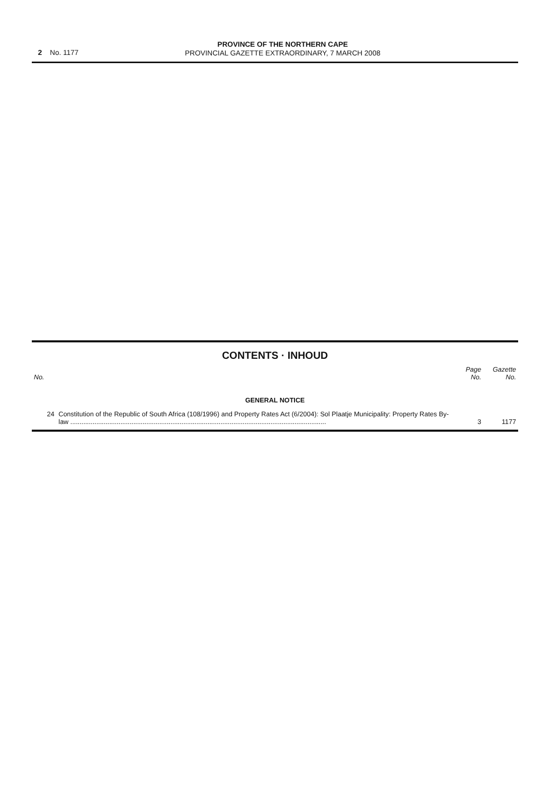2 No. 1177
PROVINCE OF THE NORTHERN CAPE
PROVINCIAL GAZETTE EXTRAORDINARY, 7 MARCH 2008
CONTENTS · INHOUD
| No. | | Page No. | Gazette No. |
| --- | --- | --- | --- |
| GENERAL NOTICE | | | |
| 24 | Constitution of the Republic of South Africa (108/1996) and Property Rates Act (6/2004): Sol Plaatje Municipality: Property Rates By-law .......................................................................................................................................... | 3 | 1177 |